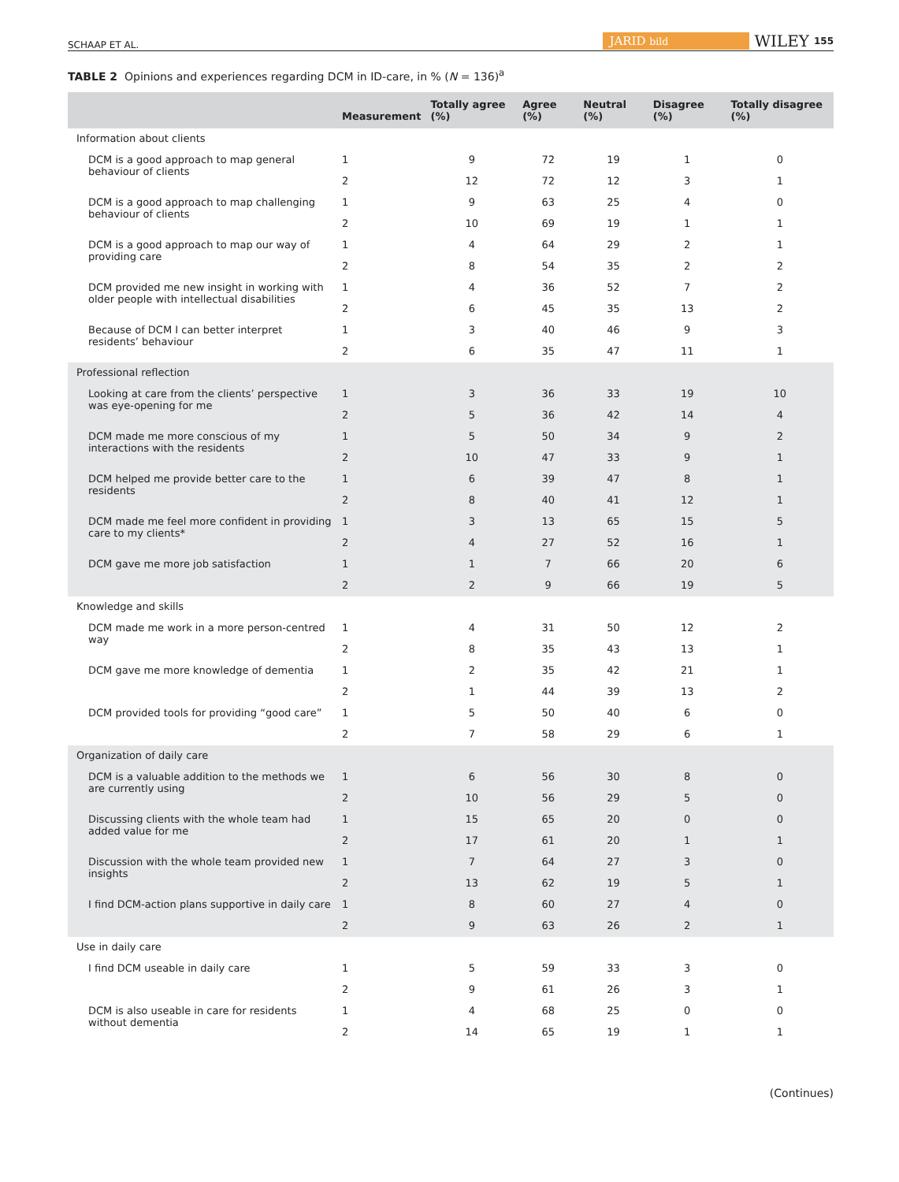SCHAAP ET AL. JARID bild WILEY 155
TABLE 2 Opinions and experiences regarding DCM in ID-care, in % (N = 136)<sup>a</sup>
| | Measurement | Totally agree (%) | Agree (%) | Neutral (%) | Disagree (%) | Totally disagree (%) |
| --- | --- | --- | --- | --- | --- | --- |
| Information about clients | | | | | | |
| DCM is a good approach to map general behaviour of clients | 1 | 9 | 72 | 19 | 1 | 0 |
| | 2 | 12 | 72 | 12 | 3 | 1 |
| DCM is a good approach to map challenging behaviour of clients | 1 | 9 | 63 | 25 | 4 | 0 |
| | 2 | 10 | 69 | 19 | 1 | 1 |
| DCM is a good approach to map our way of providing care | 1 | 4 | 64 | 29 | 2 | 1 |
| | 2 | 8 | 54 | 35 | 2 | 2 |
| DCM provided me new insight in working with older people with intellectual disabilities | 1 | 4 | 36 | 52 | 7 | 2 |
| | 2 | 6 | 45 | 35 | 13 | 2 |
| Because of DCM I can better interpret residents’ behaviour | 1 | 3 | 40 | 46 | 9 | 3 |
| | 2 | 6 | 35 | 47 | 11 | 1 |
| Professional reflection | | | | | | |
| Looking at care from the clients’ perspective was eye-opening for me | 1 | 3 | 36 | 33 | 19 | 10 |
| | 2 | 5 | 36 | 42 | 14 | 4 |
| DCM made me more conscious of my interactions with the residents | 1 | 5 | 50 | 34 | 9 | 2 |
| | 2 | 10 | 47 | 33 | 9 | 1 |
| DCM helped me provide better care to the residents | 1 | 6 | 39 | 47 | 8 | 1 |
| | 2 | 8 | 40 | 41 | 12 | 1 |
| DCM made me feel more confident in providing care to my clients* | 1 | 3 | 13 | 65 | 15 | 5 |
| | 2 | 4 | 27 | 52 | 16 | 1 |
| DCM gave me more job satisfaction | 1 | 1 | 7 | 66 | 20 | 6 |
| | 2 | 2 | 9 | 66 | 19 | 5 |
| Knowledge and skills | | | | | | |
| DCM made me work in a more person-centred way | 1 | 4 | 31 | 50 | 12 | 2 |
| | 2 | 8 | 35 | 43 | 13 | 1 |
| DCM gave me more knowledge of dementia | 1 | 2 | 35 | 42 | 21 | 1 |
| | 2 | 1 | 44 | 39 | 13 | 2 |
| DCM provided tools for providing “good care” | 1 | 5 | 50 | 40 | 6 | 0 |
| | 2 | 7 | 58 | 29 | 6 | 1 |
| Organization of daily care | | | | | | |
| DCM is a valuable addition to the methods we are currently using | 1 | 6 | 56 | 30 | 8 | 0 |
| | 2 | 10 | 56 | 29 | 5 | 0 |
| Discussing clients with the whole team had added value for me | 1 | 15 | 65 | 20 | 0 | 0 |
| | 2 | 17 | 61 | 20 | 1 | 1 |
| Discussion with the whole team provided new insights | 1 | 7 | 64 | 27 | 3 | 0 |
| | 2 | 13 | 62 | 19 | 5 | 1 |
| I find DCM-action plans supportive in daily care | 1 | 8 | 60 | 27 | 4 | 0 |
| | 2 | 9 | 63 | 26 | 2 | 1 |
| Use in daily care | | | | | | |
| I find DCM useable in daily care | 1 | 5 | 59 | 33 | 3 | 0 |
| | 2 | 9 | 61 | 26 | 3 | 1 |
| DCM is also useable in care for residents without dementia | 1 | 4 | 68 | 25 | 0 | 0 |
| | 2 | 14 | 65 | 19 | 1 | 1 |
(Continues)